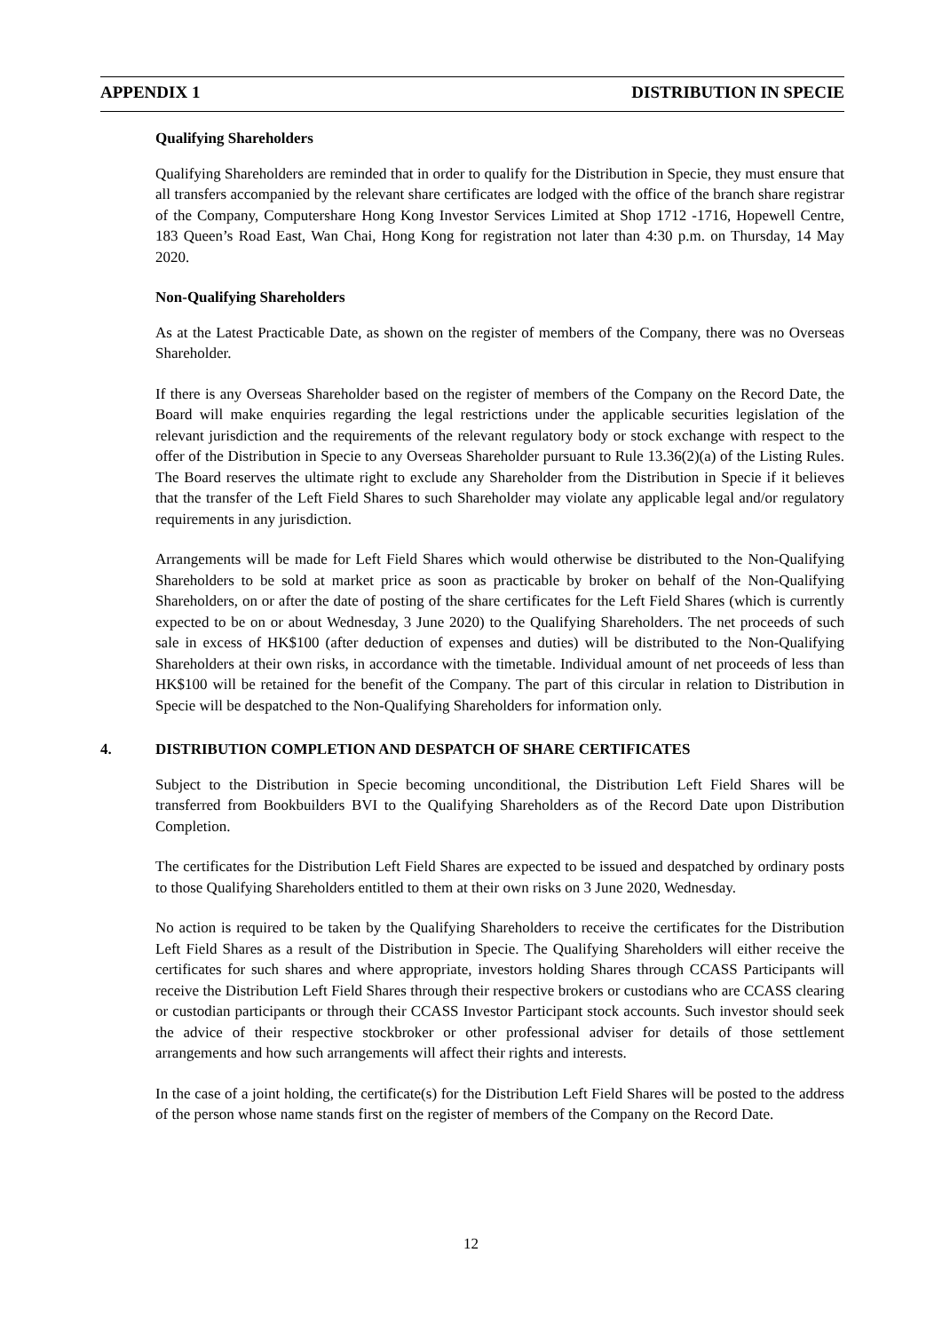APPENDIX 1 DISTRIBUTION IN SPECIE
Qualifying Shareholders
Qualifying Shareholders are reminded that in order to qualify for the Distribution in Specie, they must ensure that all transfers accompanied by the relevant share certificates are lodged with the office of the branch share registrar of the Company, Computershare Hong Kong Investor Services Limited at Shop 1712 -1716, Hopewell Centre, 183 Queen’s Road East, Wan Chai, Hong Kong for registration not later than 4:30 p.m. on Thursday, 14 May 2020.
Non-Qualifying Shareholders
As at the Latest Practicable Date, as shown on the register of members of the Company, there was no Overseas Shareholder.
If there is any Overseas Shareholder based on the register of members of the Company on the Record Date, the Board will make enquiries regarding the legal restrictions under the applicable securities legislation of the relevant jurisdiction and the requirements of the relevant regulatory body or stock exchange with respect to the offer of the Distribution in Specie to any Overseas Shareholder pursuant to Rule 13.36(2)(a) of the Listing Rules. The Board reserves the ultimate right to exclude any Shareholder from the Distribution in Specie if it believes that the transfer of the Left Field Shares to such Shareholder may violate any applicable legal and/or regulatory requirements in any jurisdiction.
Arrangements will be made for Left Field Shares which would otherwise be distributed to the Non-Qualifying Shareholders to be sold at market price as soon as practicable by broker on behalf of the Non-Qualifying Shareholders, on or after the date of posting of the share certificates for the Left Field Shares (which is currently expected to be on or about Wednesday, 3 June 2020) to the Qualifying Shareholders. The net proceeds of such sale in excess of HK$100 (after deduction of expenses and duties) will be distributed to the Non-Qualifying Shareholders at their own risks, in accordance with the timetable. Individual amount of net proceeds of less than HK$100 will be retained for the benefit of the Company. The part of this circular in relation to Distribution in Specie will be despatched to the Non-Qualifying Shareholders for information only.
4. DISTRIBUTION COMPLETION AND DESPATCH OF SHARE CERTIFICATES
Subject to the Distribution in Specie becoming unconditional, the Distribution Left Field Shares will be transferred from Bookbuilders BVI to the Qualifying Shareholders as of the Record Date upon Distribution Completion.
The certificates for the Distribution Left Field Shares are expected to be issued and despatched by ordinary posts to those Qualifying Shareholders entitled to them at their own risks on 3 June 2020, Wednesday.
No action is required to be taken by the Qualifying Shareholders to receive the certificates for the Distribution Left Field Shares as a result of the Distribution in Specie. The Qualifying Shareholders will either receive the certificates for such shares and where appropriate, investors holding Shares through CCASS Participants will receive the Distribution Left Field Shares through their respective brokers or custodians who are CCASS clearing or custodian participants or through their CCASS Investor Participant stock accounts. Such investor should seek the advice of their respective stockbroker or other professional adviser for details of those settlement arrangements and how such arrangements will affect their rights and interests.
In the case of a joint holding, the certificate(s) for the Distribution Left Field Shares will be posted to the address of the person whose name stands first on the register of members of the Company on the Record Date.
12